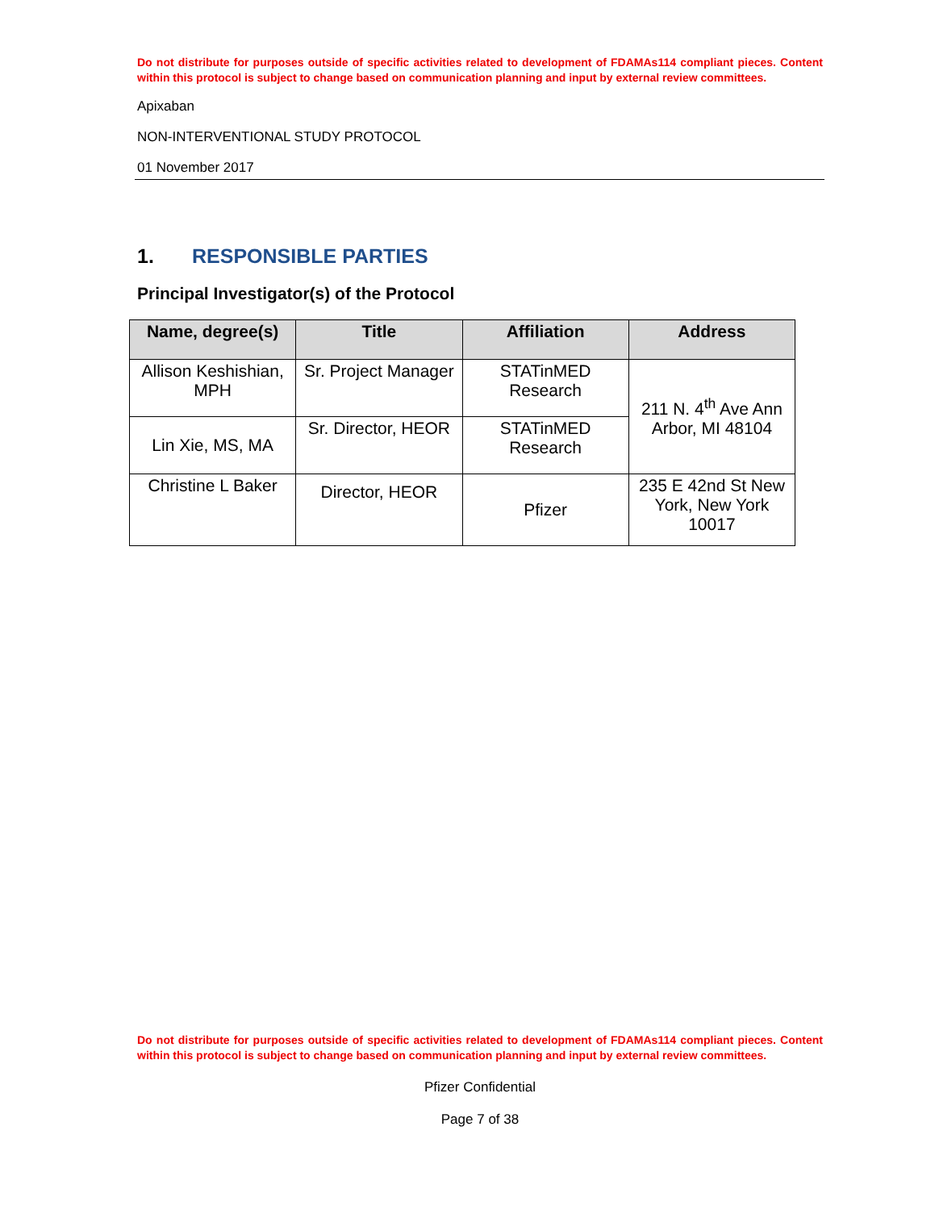Do not distribute for purposes outside of specific activities related to development of FDAMAs114 compliant pieces. Content within this protocol is subject to change based on communication planning and input by external review committees.
Apixaban
NON-INTERVENTIONAL STUDY PROTOCOL
01 November 2017
1. RESPONSIBLE PARTIES
Principal Investigator(s) of the Protocol
| Name, degree(s) | Title | Affiliation | Address |
| --- | --- | --- | --- |
| Allison Keshishian, MPH | Sr. Project Manager | STATinMED Research | 211 N. 4<sup>th</sup> Ave Ann Arbor, MI 48104 |
| Lin Xie, MS, MA | Sr. Director, HEOR | STATinMED Research | |
| Christine L Baker | Director, HEOR | Pfizer | 235 E 42nd St New York, New York 10017 |
Do not distribute for purposes outside of specific activities related to development of FDAMAs114 compliant pieces. Content within this protocol is subject to change based on communication planning and input by external review committees.
Pfizer Confidential
Page 7 of 38